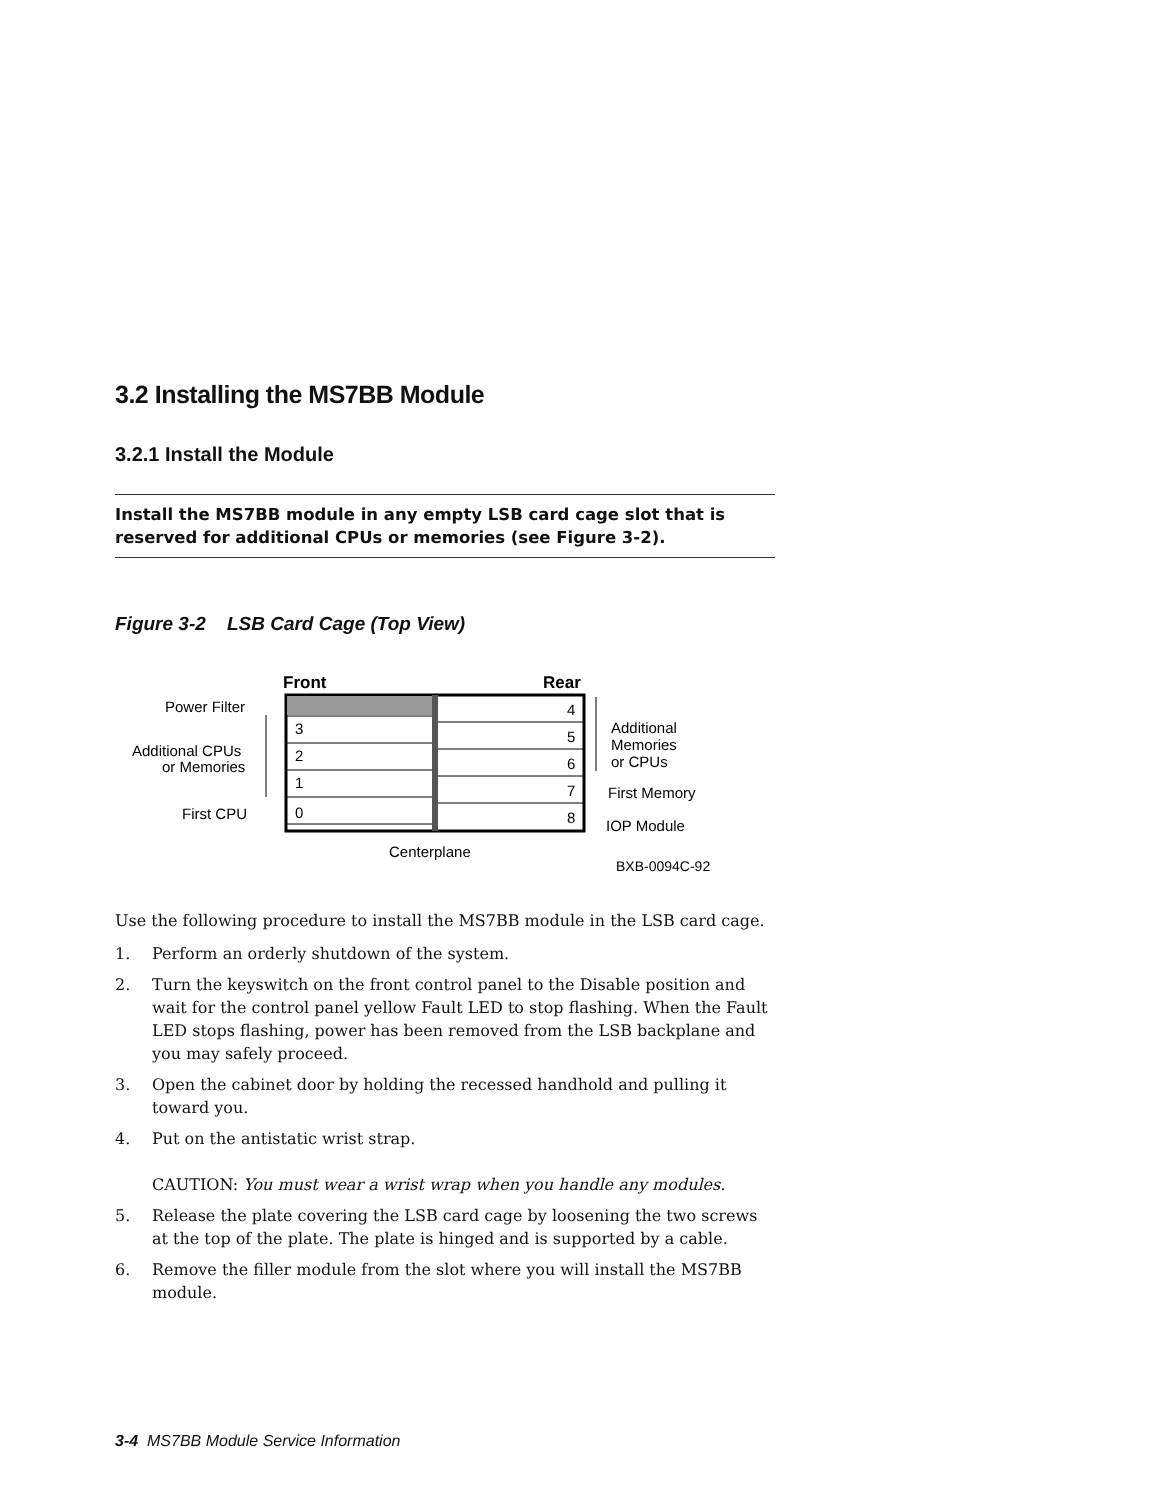3.2 Installing the MS7BB Module
3.2.1 Install the Module
Install the MS7BB module in any empty LSB card cage slot that is reserved for additional CPUs or memories (see Figure 3-2).
Figure 3-2 LSB Card Cage (Top View)
Front
Rear
3
2
1
0
4
5
6
7
8
Power Filter
Additional CPUs
or Memories
First CPU
Additional
Memories
or CPUs
First Memory
IOP Module
Centerplane
BXB-0094C-92
Use the following procedure to install the MS7BB module in the LSB card cage.
1. Perform an orderly shutdown of the system.
2. Turn the keyswitch on the front control panel to the Disable position and wait for the control panel yellow Fault LED to stop flashing. When the Fault LED stops flashing, power has been removed from the LSB backplane and you may safely proceed.
3. Open the cabinet door by holding the recessed handhold and pulling it toward you.
4. Put on the antistatic wrist strap.
CAUTION: You must wear a wrist wrap when you handle any modules.
5. Release the plate covering the LSB card cage by loosening the two screws at the top of the plate. The plate is hinged and is supported by a cable.
6. Remove the filler module from the slot where you will install the MS7BB module.
3-4 MS7BB Module Service Information